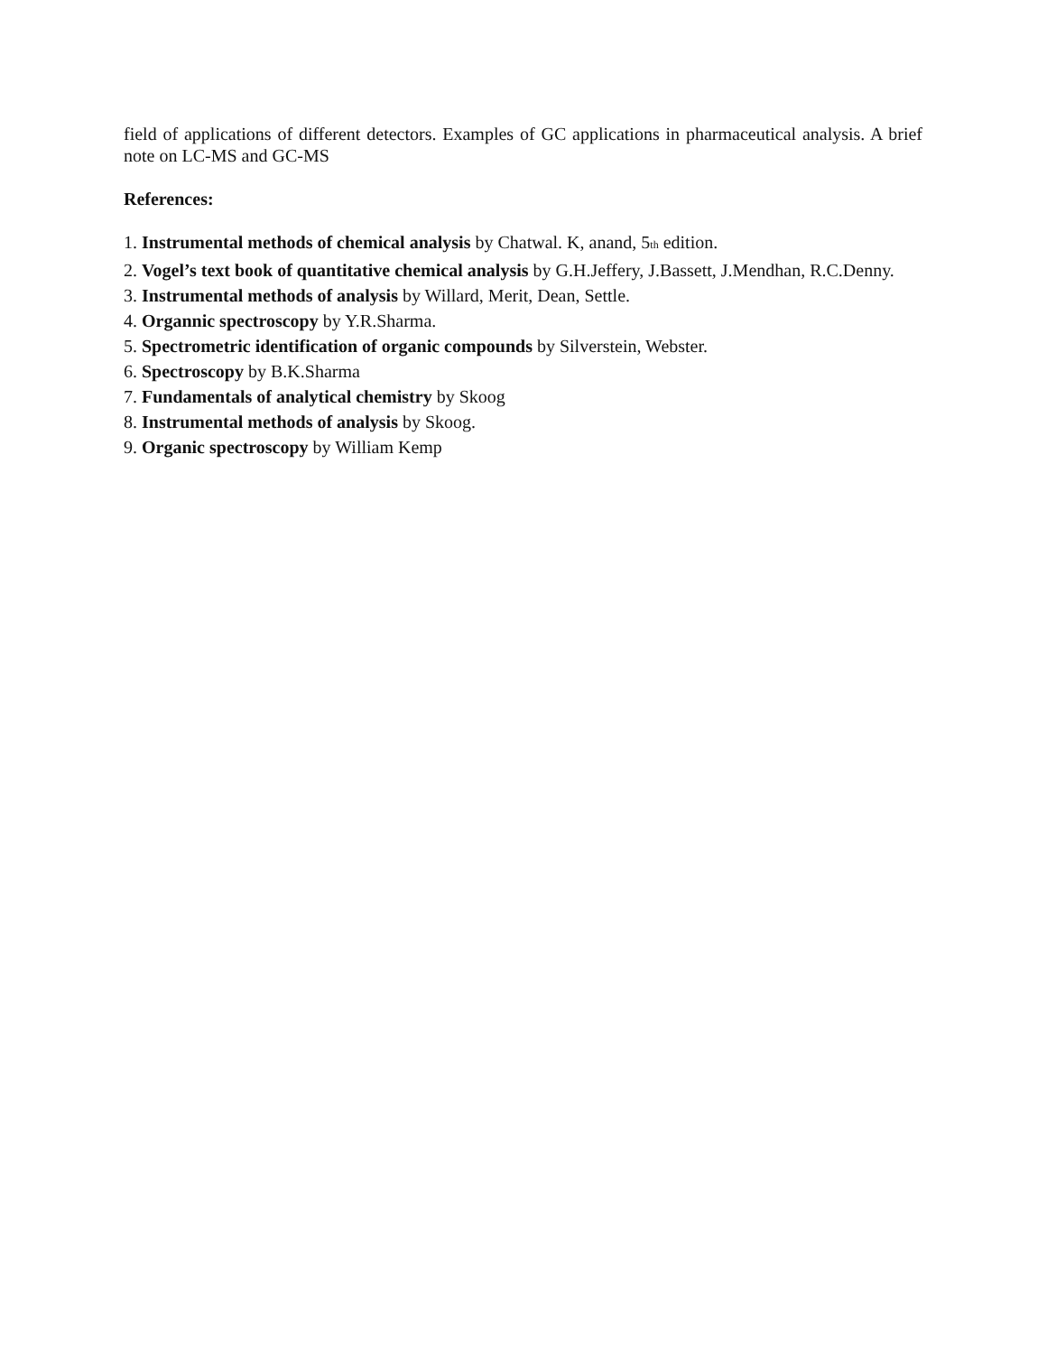field of applications of different detectors. Examples of GC applications in pharmaceutical analysis. A brief note on LC-MS and GC-MS
References:
1. Instrumental methods of chemical analysis by Chatwal. K, anand, 5<sup>th</sup> edition.
2. Vogel’s text book of quantitative chemical analysis by G.H.Jeffery, J.Bassett, J.Mendhan, R.C.Denny.
3. Instrumental methods of analysis by Willard, Merit, Dean, Settle.
4. Organnic spectroscopy by Y.R.Sharma.
5. Spectrometric identification of organic compounds by Silverstein, Webster.
6. Spectroscopy by B.K.Sharma
7. Fundamentals of analytical chemistry by Skoog
8. Instrumental methods of analysis by Skoog.
9. Organic spectroscopy by William Kemp